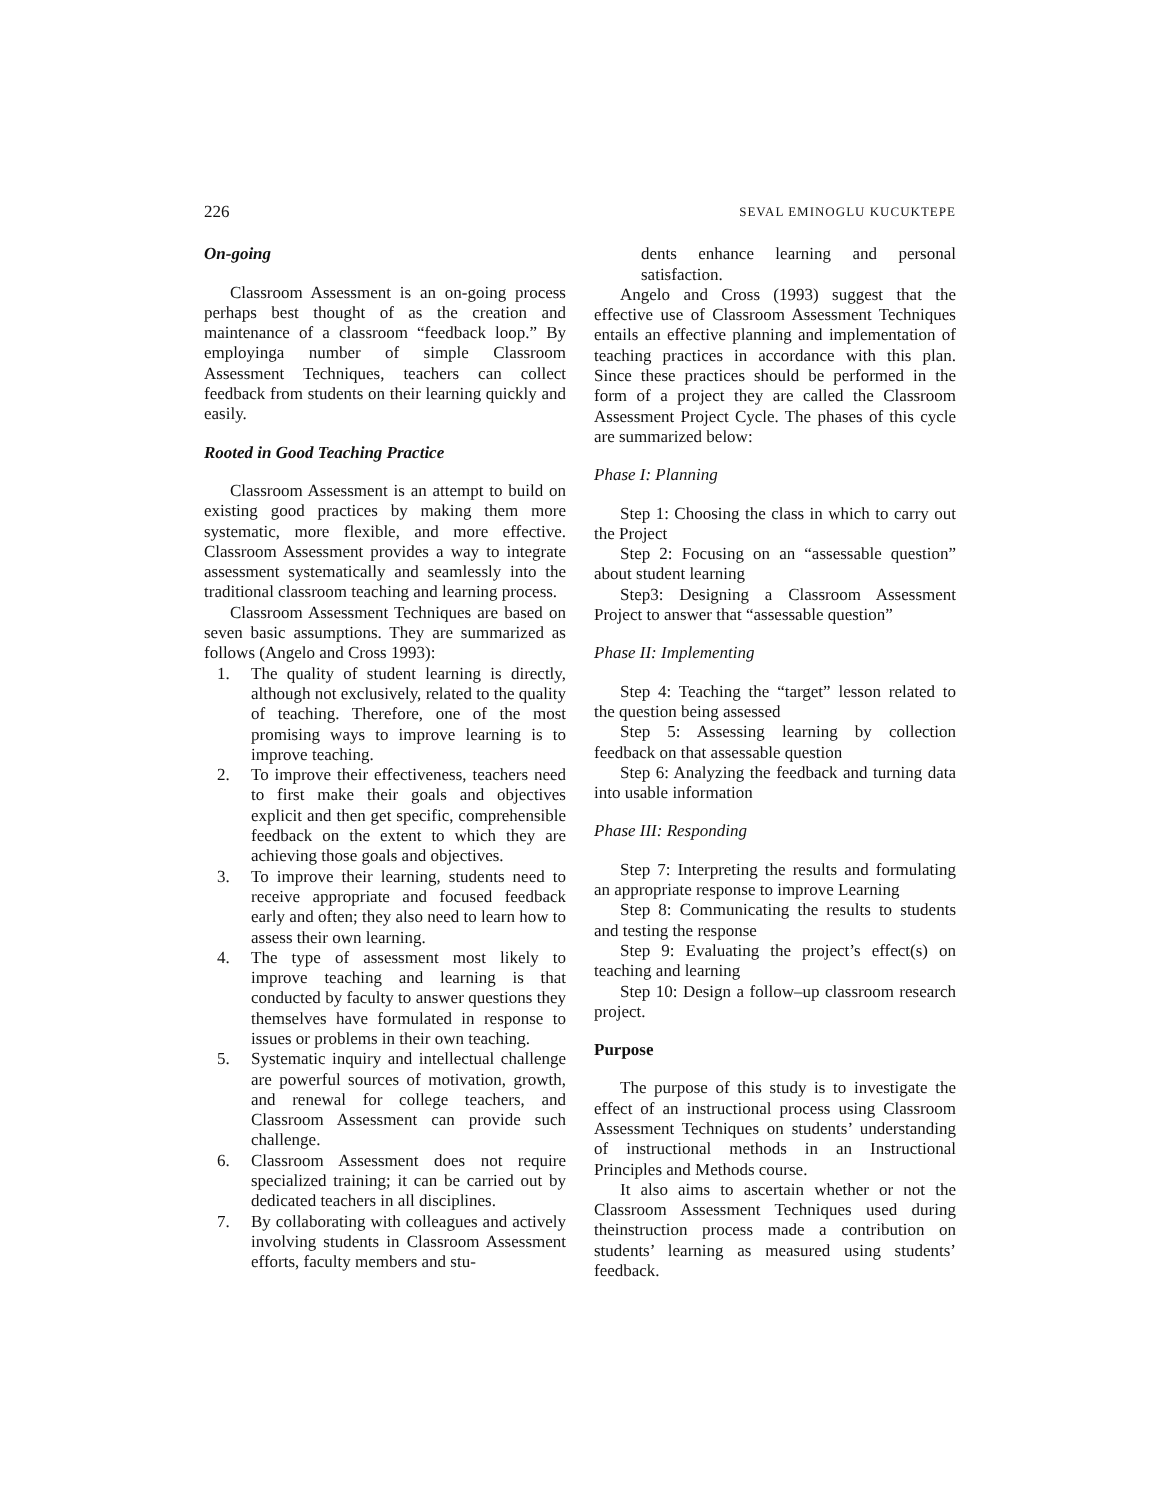226 SEVAL EMINOGLU KUCUKTEPE
On-going
Classroom Assessment is an on-going process perhaps best thought of as the creation and maintenance of a classroom “feedback loop.” By employinga number of simple Classroom Assessment Techniques, teachers can collect feedback from students on their learning quickly and easily.
Rooted in Good Teaching Practice
Classroom Assessment is an attempt to build on existing good practices by making them more systematic, more flexible, and more effective. Classroom Assessment provides a way to integrate assessment systematically and seamlessly into the traditional classroom teaching and learning process.
Classroom Assessment Techniques are based on seven basic assumptions. They are summarized as follows (Angelo and Cross 1993):
1. The quality of student learning is directly, although not exclusively, related to the quality of teaching. Therefore, one of the most promising ways to improve learning is to improve teaching.
2. To improve their effectiveness, teachers need to first make their goals and objectives explicit and then get specific, comprehensible feedback on the extent to which they are achieving those goals and objectives.
3. To improve their learning, students need to receive appropriate and focused feedback early and often; they also need to learn how to assess their own learning.
4. The type of assessment most likely to improve teaching and learning is that conducted by faculty to answer questions they themselves have formulated in response to issues or problems in their own teaching.
5. Systematic inquiry and intellectual challenge are powerful sources of motivation, growth, and renewal for college teachers, and Classroom Assessment can provide such challenge.
6. Classroom Assessment does not require specialized training; it can be carried out by dedicated teachers in all disciplines.
7. By collaborating with colleagues and actively involving students in Classroom Assessment efforts, faculty members and stu-
dents enhance learning and personal satisfaction.
Angelo and Cross (1993) suggest that the effective use of Classroom Assessment Techniques entails an effective planning and implementation of teaching practices in accordance with this plan. Since these practices should be performed in the form of a project they are called the Classroom Assessment Project Cycle. The phases of this cycle are summarized below:
Phase I: Planning
Step 1: Choosing the class in which to carry out the Project
Step 2: Focusing on an “assessable question” about student learning
Step3: Designing a Classroom Assessment Project to answer that “assessable question”
Phase II: Implementing
Step 4: Teaching the “target” lesson related to the question being assessed
Step 5: Assessing learning by collection feedback on that assessable question
Step 6: Analyzing the feedback and turning data into usable information
Phase III: Responding
Step 7: Interpreting the results and formulating an appropriate response to improve Learning
Step 8: Communicating the results to students and testing the response
Step 9: Evaluating the project’s effect(s) on teaching and learning
Step 10: Design a follow–up classroom research project.
Purpose
The purpose of this study is to investigate the effect of an instructional process using Classroom Assessment Techniques on students’ understanding of instructional methods in an Instructional Principles and Methods course.
It also aims to ascertain whether or not the Classroom Assessment Techniques used during theinstruction process made a contribution on students’ learning as measured using students’ feedback.